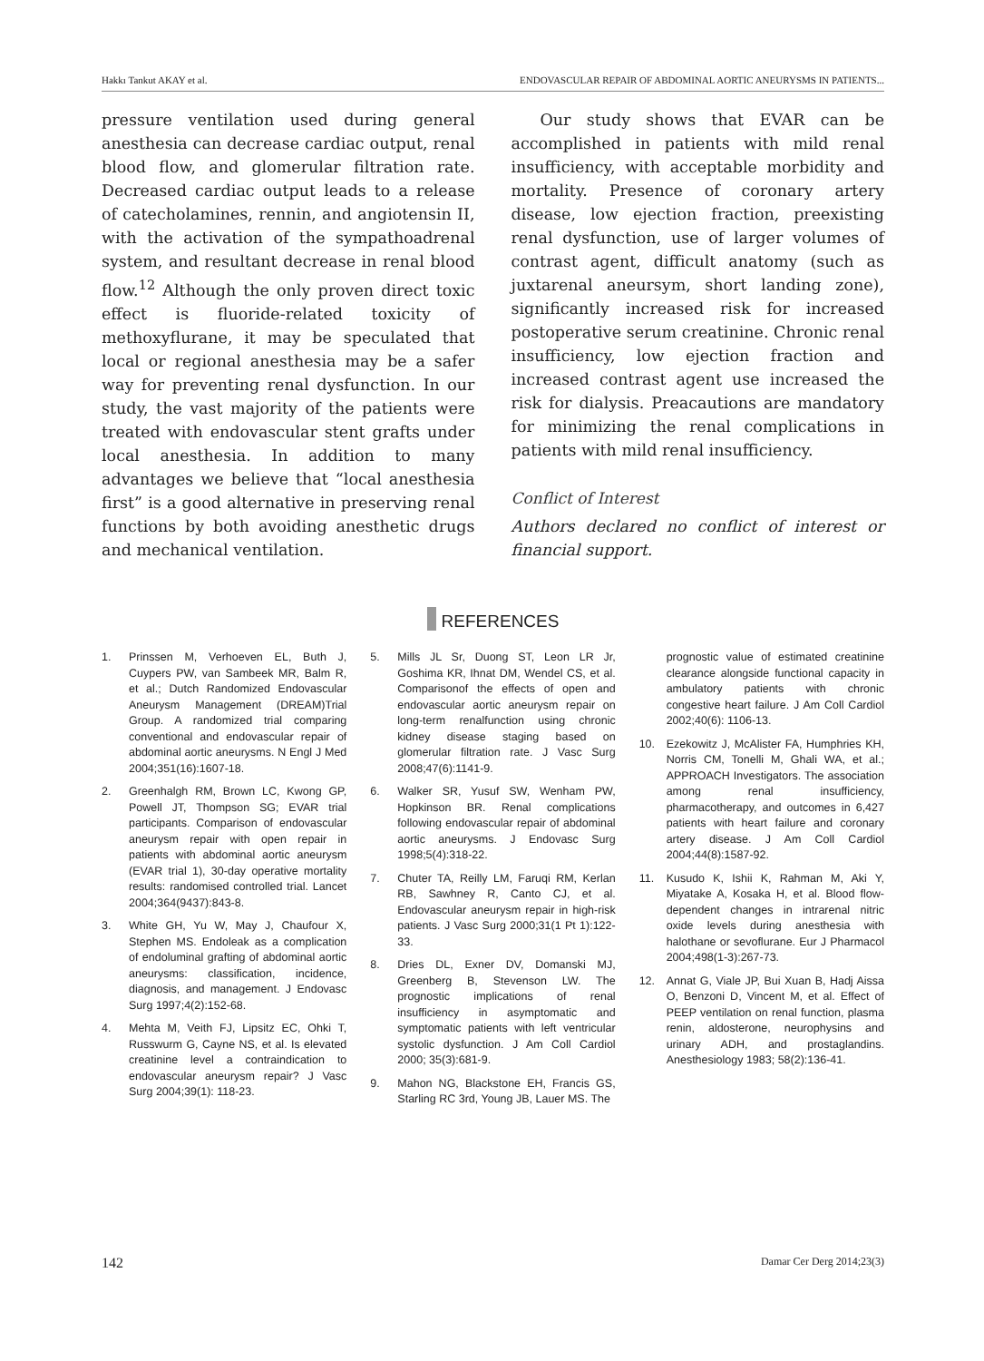Hakkı Tankut AKAY et al. ENDOVASCULAR REPAIR OF ABDOMINAL AORTIC ANEURYSMS IN PATIENTS...
pressure ventilation used during general anesthesia can decrease cardiac output, renal blood flow, and glomerular filtration rate. Decreased cardiac output leads to a release of catecholamines, rennin, and angiotensin II, with the activation of the sympathoadrenal system, and resultant decrease in renal blood flow.<sup>12</sup> Although the only proven direct toxic effect is fluoride-related toxicity of methoxyflurane, it may be speculated that local or regional anesthesia may be a safer way for preventing renal dysfunction. In our study, the vast majority of the patients were treated with endovascular stent grafts under local anesthesia. In addition to many advantages we believe that “local anesthesia first” is a good alternative in preserving renal functions by both avoiding anesthetic drugs and mechanical ventilation.
Our study shows that EVAR can be accomplished in patients with mild renal insufficiency, with acceptable morbidity and mortality. Presence of coronary artery disease, low ejection fraction, preexisting renal dysfunction, use of larger volumes of contrast agent, difficult anatomy (such as juxtarenal aneursym, short landing zone), significantly increased risk for increased postoperative serum creatinine. Chronic renal insufficiency, low ejection fraction and increased contrast agent use increased the risk for dialysis. Preacautions are mandatory for minimizing the renal complications in patients with mild renal insufficiency.
Conflict of Interest
Authors declared no conflict of interest or financial support.
REFERENCES
1. Prinssen M, Verhoeven EL, Buth J, Cuypers PW, van Sambeek MR, Balm R, et al.; Dutch Randomized Endovascular Aneurysm Management (DREAM)Trial Group. A randomized trial comparing conventional and endovascular repair of abdominal aortic aneurysms. N Engl J Med 2004;351(16):1607-18.
2. Greenhalgh RM, Brown LC, Kwong GP, Powell JT, Thompson SG; EVAR trial participants. Comparison of endovascular aneurysm repair with open repair in patients with abdominal aortic aneurysm (EVAR trial 1), 30-day operative mortality results: randomised controlled trial. Lancet 2004;364(9437):843-8.
3. White GH, Yu W, May J, Chaufour X, Stephen MS. Endoleak as a complication of endoluminal grafting of abdominal aortic aneurysms: classification, incidence, diagnosis, and management. J Endovasc Surg 1997;4(2):152-68.
4. Mehta M, Veith FJ, Lipsitz EC, Ohki T, Russwurm G, Cayne NS, et al. Is elevated creatinine level a contraindication to endovascular aneurysm repair? J Vasc Surg 2004;39(1): 118-23.
5. Mills JL Sr, Duong ST, Leon LR Jr, Goshima KR, Ihnat DM, Wendel CS, et al. Comparisonof the effects of open and endovascular aortic aneurysm repair on long-term renalfunction using chronic kidney disease staging based on glomerular filtration rate. J Vasc Surg 2008;47(6):1141-9.
6. Walker SR, Yusuf SW, Wenham PW, Hopkinson BR. Renal complications following endovascular repair of abdominal aortic aneurysms. J Endovasc Surg 1998;5(4):318-22.
7. Chuter TA, Reilly LM, Faruqi RM, Kerlan RB, Sawhney R, Canto CJ, et al. Endovascular aneurysm repair in high-risk patients. J Vasc Surg 2000;31(1 Pt 1):122-33.
8. Dries DL, Exner DV, Domanski MJ, Greenberg B, Stevenson LW. The prognostic implications of renal insufficiency in asymptomatic and symptomatic patients with left ventricular systolic dysfunction. J Am Coll Cardiol 2000; 35(3):681-9.
9. Mahon NG, Blackstone EH, Francis GS, Starling RC 3rd, Young JB, Lauer MS. The
prognostic value of estimated creatinine clearance alongside functional capacity in ambulatory patients with chronic congestive heart failure. J Am Coll Cardiol 2002;40(6): 1106-13.
10. Ezekowitz J, McAlister FA, Humphries KH, Norris CM, Tonelli M, Ghali WA, et al.; APPROACH Investigators. The association among renal insufficiency, pharmacotherapy, and outcomes in 6,427 patients with heart failure and coronary artery disease. J Am Coll Cardiol 2004;44(8):1587-92.
11. Kusudo K, Ishii K, Rahman M, Aki Y, Miyatake A, Kosaka H, et al. Blood flow-dependent changes in intrarenal nitric oxide levels during anesthesia with halothane or sevoflurane. Eur J Pharmacol 2004;498(1-3):267-73.
12. Annat G, Viale JP, Bui Xuan B, Hadj Aissa O, Benzoni D, Vincent M, et al. Effect of PEEP ventilation on renal function, plasma renin, aldosterone, neurophysins and urinary ADH, and prostaglandins. Anesthesiology 1983; 58(2):136-41.
142 Damar Cer Derg 2014;23(3)